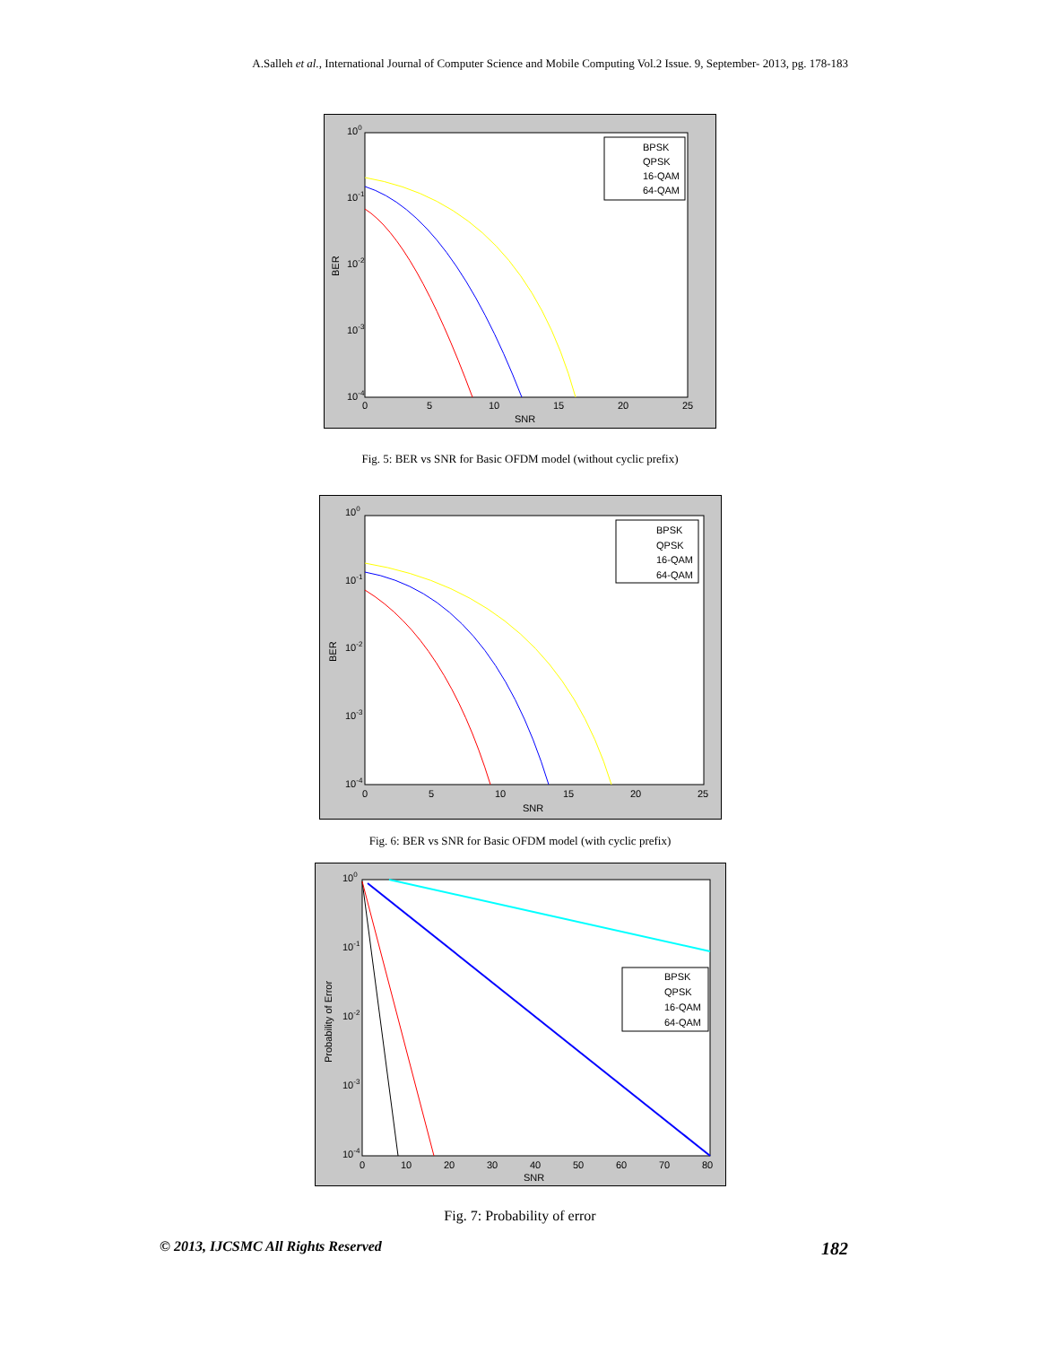A.Salleh et al., International Journal of Computer Science and Mobile Computing Vol.2 Issue. 9, September- 2013, pg. 178-183
100
10-1
10-2
10-3
10-4
0
5
10
15
20
25
SNR
BER
BPSK
QPSK
16-QAM
64-QAM
Fig. 5: BER vs SNR for Basic OFDM model (without cyclic prefix)
100
10-1
10-2
10-3
10-4
0
5
10
15
20
25
SNR
BER
BPSK
QPSK
16-QAM
64-QAM
Fig. 6: BER vs SNR for Basic OFDM model (with cyclic prefix)
100
10-1
10-2
10-3
10-4
0
10
20
30
40
50
60
70
80
SNR
Probability of Error
BPSK
QPSK
16-QAM
64-QAM
Fig. 7: Probability of error
© 2013, IJCSMC All Rights Reserved 182